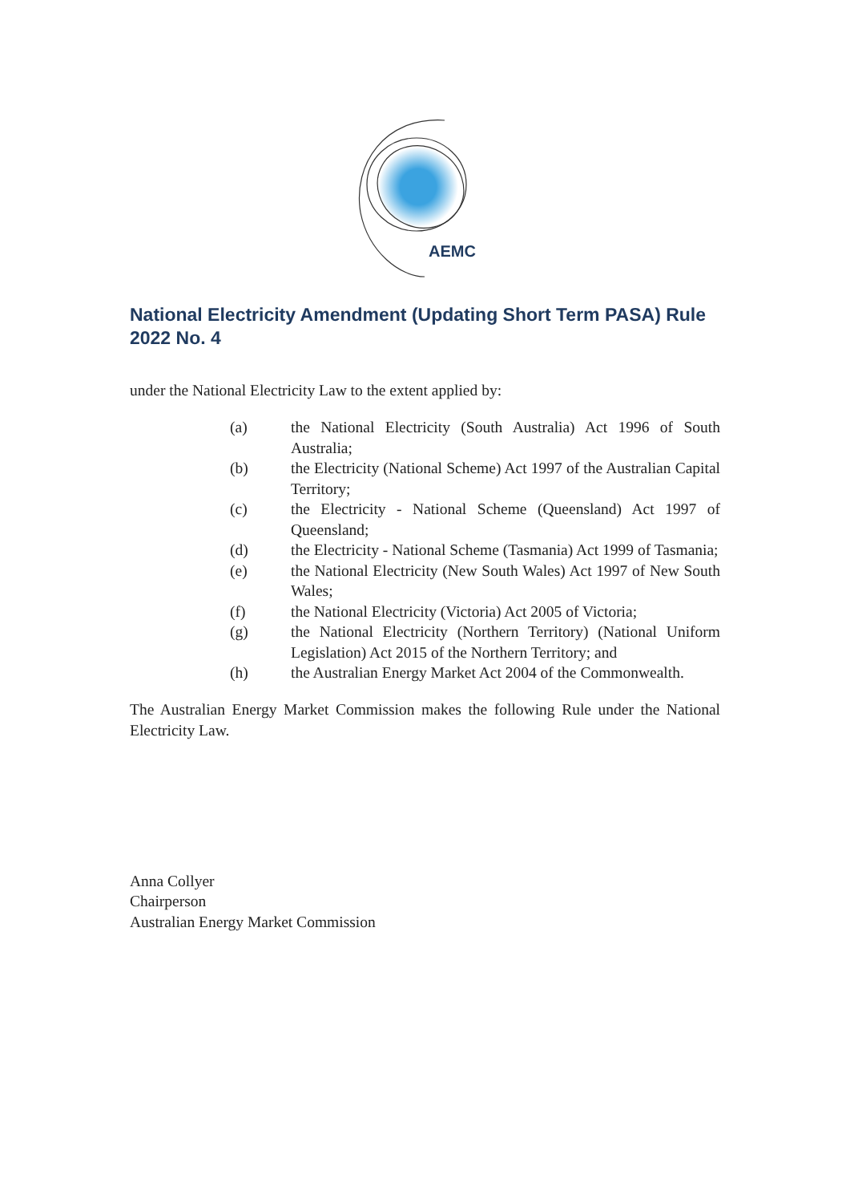AEMC
National Electricity Amendment (Updating Short Term PASA) Rule 2022 No. 4
under the National Electricity Law to the extent applied by:
(a) the National Electricity (South Australia) Act 1996 of South Australia;
(b) the Electricity (National Scheme) Act 1997 of the Australian Capital Territory;
(c) the Electricity - National Scheme (Queensland) Act 1997 of Queensland;
(d) the Electricity - National Scheme (Tasmania) Act 1999 of Tasmania;
(e) the National Electricity (New South Wales) Act 1997 of New South Wales;
(f) the National Electricity (Victoria) Act 2005 of Victoria;
(g) the National Electricity (Northern Territory) (National Uniform Legislation) Act 2015 of the Northern Territory; and
(h) the Australian Energy Market Act 2004 of the Commonwealth.
The Australian Energy Market Commission makes the following Rule under the National Electricity Law.
Anna Collyer
Chairperson
Australian Energy Market Commission